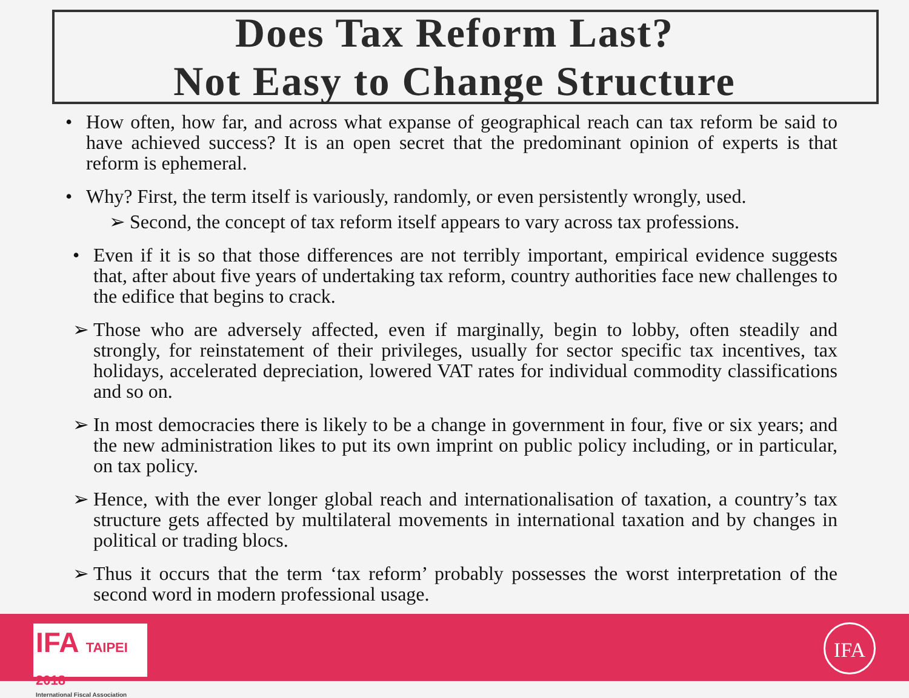Does Tax Reform Last?
Not Easy to Change Structure
• How often, how far, and across what expanse of geographical reach can tax reform be said to have achieved success? It is an open secret that the predominant opinion of experts is that reform is ephemeral.
• Why? First, the term itself is variously, randomly, or even persistently wrongly, used.
➢ Second, the concept of tax reform itself appears to vary across tax professions.
• Even if it is so that those differences are not terribly important, empirical evidence suggests that, after about five years of undertaking tax reform, country authorities face new challenges to the edifice that begins to crack.
➢ Those who are adversely affected, even if marginally, begin to lobby, often steadily and strongly, for reinstatement of their privileges, usually for sector specific tax incentives, tax holidays, accelerated depreciation, lowered VAT rates for individual commodity classifications and so on.
➢ In most democracies there is likely to be a change in government in four, five or six years; and the new administration likes to put its own imprint on public policy including, or in particular, on tax policy.
➢ Hence, with the ever longer global reach and internationalisation of taxation, a country’s tax structure gets affected by multilateral movements in international taxation and by changes in political or trading blocs.
➢ Thus it occurs that the term ‘tax reform’ probably possesses the worst interpretation of the second word in modern professional usage.
IFA TAIPEI 2018
International Fiscal Association
IFA